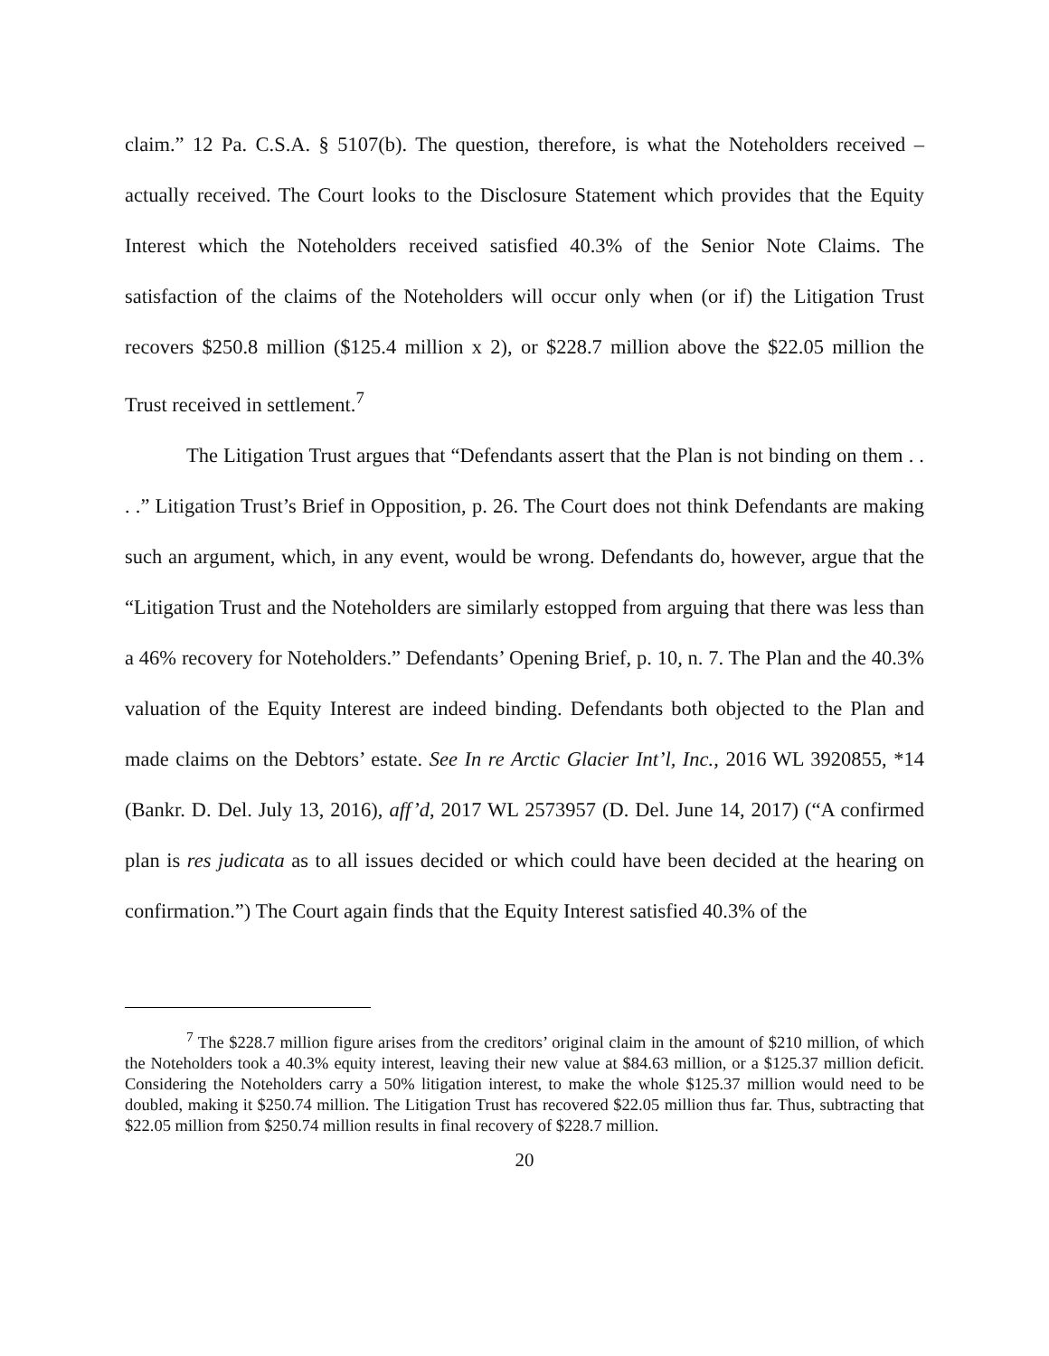claim.” 12 Pa. C.S.A. § 5107(b). The question, therefore, is what the Noteholders received – actually received. The Court looks to the Disclosure Statement which provides that the Equity Interest which the Noteholders received satisfied 40.3% of the Senior Note Claims. The satisfaction of the claims of the Noteholders will occur only when (or if) the Litigation Trust recovers $250.8 million ($125.4 million x 2), or $228.7 million above the $22.05 million the Trust received in settlement.<sup>7</sup>
The Litigation Trust argues that “Defendants assert that the Plan is not binding on them . . . .” Litigation Trust’s Brief in Opposition, p. 26. The Court does not think Defendants are making such an argument, which, in any event, would be wrong. Defendants do, however, argue that the “Litigation Trust and the Noteholders are similarly estopped from arguing that there was less than a 46% recovery for Noteholders.” Defendants’ Opening Brief, p. 10, n. 7. The Plan and the 40.3% valuation of the Equity Interest are indeed binding. Defendants both objected to the Plan and made claims on the Debtors’ estate. See In re Arctic Glacier Int’l, Inc., 2016 WL 3920855, *14 (Bankr. D. Del. July 13, 2016), aff’d, 2017 WL 2573957 (D. Del. June 14, 2017) (“A confirmed plan is res judicata as to all issues decided or which could have been decided at the hearing on confirmation.”) The Court again finds that the Equity Interest satisfied 40.3% of the
<sup>7</sup> The $228.7 million figure arises from the creditors’ original claim in the amount of $210 million, of which the Noteholders took a 40.3% equity interest, leaving their new value at $84.63 million, or a $125.37 million deficit. Considering the Noteholders carry a 50% litigation interest, to make the whole $125.37 million would need to be doubled, making it $250.74 million. The Litigation Trust has recovered $22.05 million thus far. Thus, subtracting that $22.05 million from $250.74 million results in final recovery of $228.7 million.
20